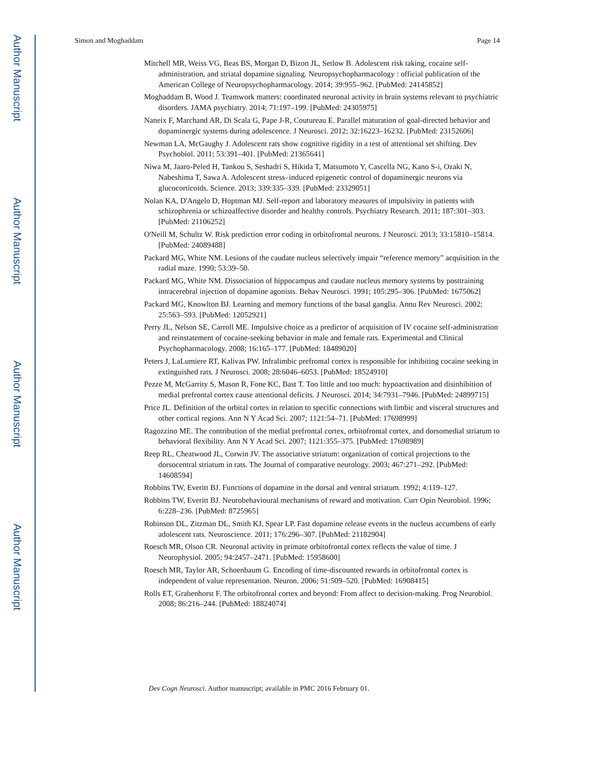Author Manuscript
Author Manuscript
Author Manuscript
Author Manuscript
Simon and Moghaddam Page 14
Mitchell MR, Weiss VG, Beas BS, Morgan D, Bizon JL, Setlow B. Adolescent risk taking, cocaine self-administration, and striatal dopamine signaling. Neuropsychopharmacology : official publication of the American College of Neuropsychopharmacology. 2014; 39:955–962. [PubMed: 24145852]
Moghaddam B, Wood J. Teamwork matters: coordinated neuronal activity in brain systems relevant to psychiatric disorders. JAMA psychiatry. 2014; 71:197–199. [PubMed: 24305975]
Naneix F, Marchand AR, Di Scala G, Pape J-R, Coutureau E. Parallel maturation of goal-directed behavior and dopaminergic systems during adolescence. J Neurosci. 2012; 32:16223–16232. [PubMed: 23152606]
Newman LA, McGaughy J. Adolescent rats show cognitive rigidity in a test of attentional set shifting. Dev Psychobiol. 2011; 53:391–401. [PubMed: 21365641]
Niwa M, Jaaro-Peled H, Tankou S, Seshadri S, Hikida T, Matsumoto Y, Cascella NG, Kano S-i, Ozaki N, Nabeshima T, Sawa A. Adolescent stress–induced epigenetic control of dopaminergic neurons via glucocorticoids. Science. 2013; 339:335–339. [PubMed: 23329051]
Nolan KA, D'Angelo D, Hoptman MJ. Self-report and laboratory measures of impulsivity in patients with schizophrenia or schizoaffective disorder and healthy controls. Psychiatry Research. 2011; 187:301–303. [PubMed: 21106252]
O'Neill M, Schultz W. Risk prediction error coding in orbitofrontal neurons. J Neurosci. 2013; 33:15810–15814. [PubMed: 24089488]
Packard MG, White NM. Lesions of the caudate nucleus selectively impair “reference memory” acquisition in the radial maze. 1990; 53:39–50.
Packard MG, White NM. Dissociation of hippocampus and caudate nucleus memory systems by posttraining intracerebral injection of dopamine agonists. Behav Neurosci. 1991; 105:295–306. [PubMed: 1675062]
Packard MG, Knowlton BJ. Learning and memory functions of the basal ganglia. Annu Rev Neurosci. 2002; 25:563–593. [PubMed: 12052921]
Perry JL, Nelson SE, Carroll ME. Impulsive choice as a predictor of acquisition of IV cocaine self-administration and reinstatement of cocaine-seeking behavior in male and female rats. Experimental and Clinical Psychopharmacology. 2008; 16:165–177. [PubMed: 18489020]
Peters J, LaLumiere RT, Kalivas PW. Infralimbic prefrontal cortex is responsible for inhibiting cocaine seeking in extinguished rats. J Neurosci. 2008; 28:6046–6053. [PubMed: 18524910]
Pezze M, McGarrity S, Mason R, Fone KC, Bast T. Too little and too much: hypoactivation and disinhibition of medial prefrontal cortex cause attentional deficits. J Neurosci. 2014; 34:7931–7946. [PubMed: 24899715]
Price JL. Definition of the orbital cortex in relation to specific connections with limbic and visceral structures and other cortical regions. Ann N Y Acad Sci. 2007; 1121:54–71. [PubMed: 17698999]
Ragozzino ME. The contribution of the medial prefrontal cortex, orbitofrontal cortex, and dorsomedial striatum to behavioral flexibility. Ann N Y Acad Sci. 2007; 1121:355–375. [PubMed: 17698989]
Reep RL, Cheatwood JL, Corwin JV. The associative striatum: organization of cortical projections to the dorsocentral striatum in rats. The Journal of comparative neurology. 2003; 467:271–292. [PubMed: 14608594]
Robbins TW, Everitt BJ. Functions of dopamine in the dorsal and ventral striatum. 1992; 4:119–127.
Robbins TW, Everitt BJ. Neurobehavioural mechanisms of reward and motivation. Curr Opin Neurobiol. 1996; 6:228–236. [PubMed: 8725965]
Robinson DL, Zitzman DL, Smith KJ, Spear LP. Fast dopamine release events in the nucleus accumbens of early adolescent rats. Neuroscience. 2011; 176:296–307. [PubMed: 21182904]
Roesch MR, Olson CR. Neuronal activity in primate orbitofrontal cortex reflects the value of time. J Neurophysiol. 2005; 94:2457–2471. [PubMed: 15958600]
Roesch MR, Taylor AR, Schoenbaum G. Encoding of time-discounted rewards in orbitofrontal cortex is independent of value representation. Neuron. 2006; 51:509–520. [PubMed: 16908415]
Rolls ET, Grabenhorst F. The orbitofrontal cortex and beyond: From affect to decision-making. Prog Neurobiol. 2008; 86:216–244. [PubMed: 18824074]
Dev Cogn Neurosci. Author manuscript; available in PMC 2016 February 01.